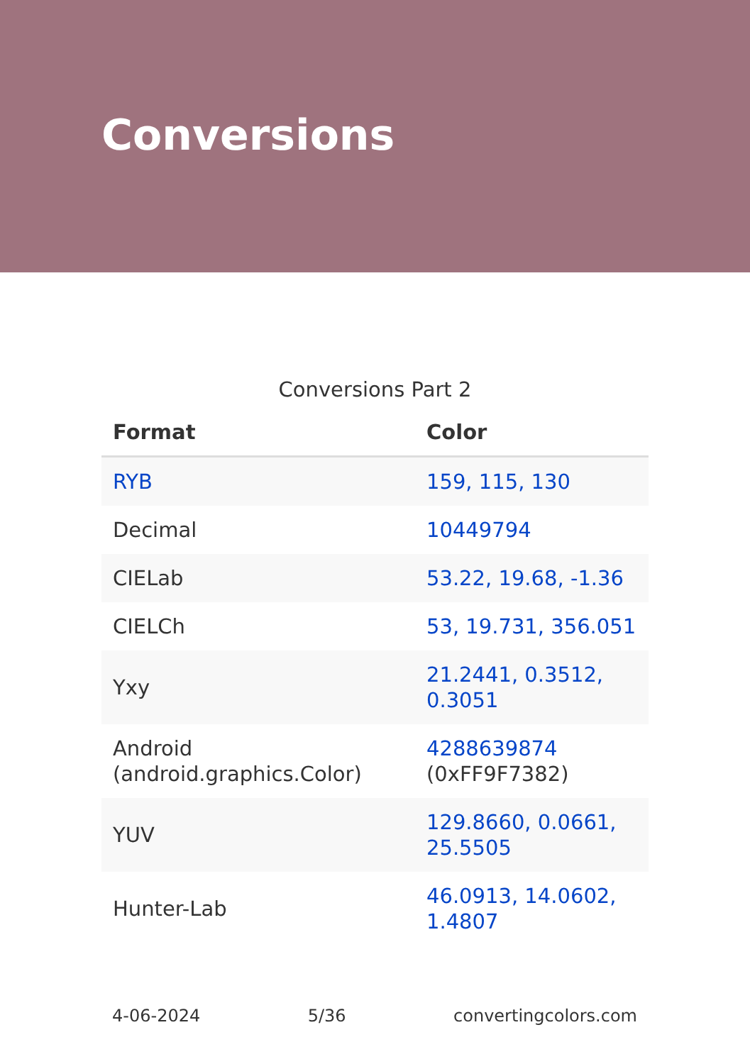Conversions
Conversions Part 2
| Format | Color |
| --- | --- |
| RYB | 159, 115, 130 |
| Decimal | 10449794 |
| CIELab | 53.22, 19.68, -1.36 |
| CIELCh | 53, 19.731, 356.051 |
| Yxy | 21.2441, 0.3512, 0.3051 |
| Android (android.graphics.Color) | 4288639874 (0xFF9F7382) |
| YUV | 129.8660, 0.0661, 25.5505 |
| Hunter-Lab | 46.0913, 14.0602, 1.4807 |
4-06-2024 5/36 convertingcolors.com